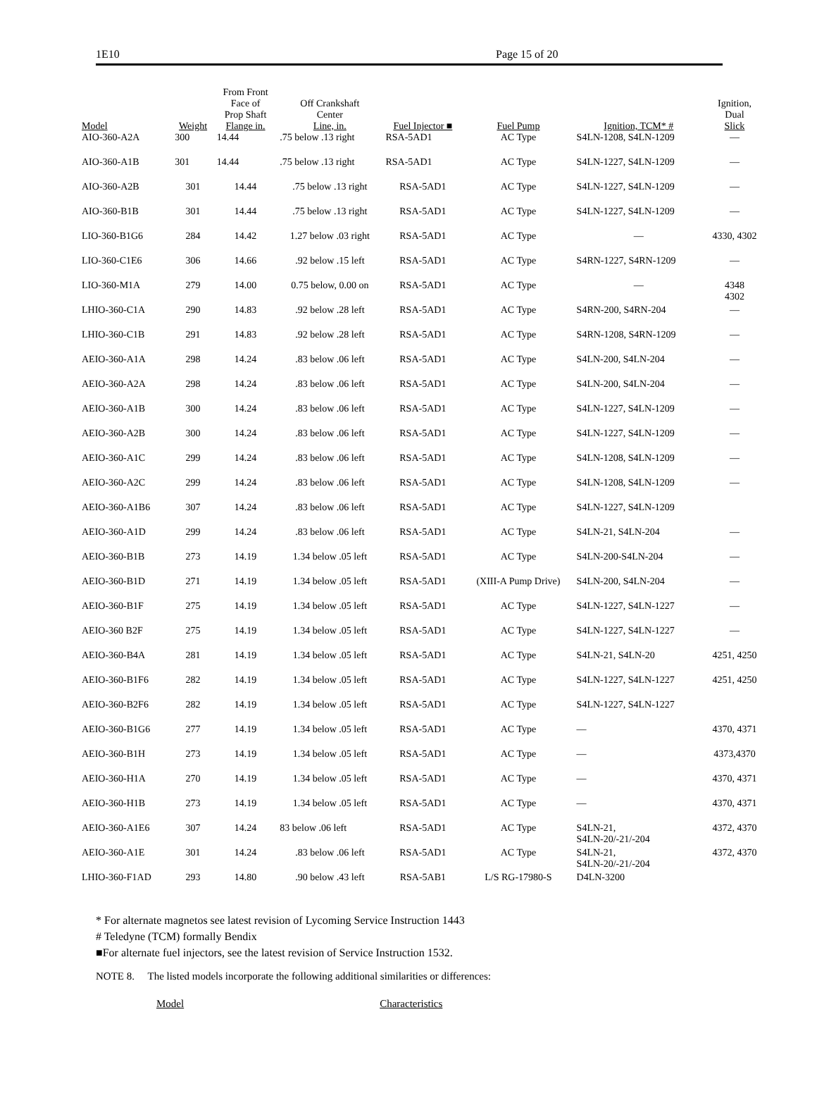1E10 Page 15 of 20
| Model | Weight | From Front Face of Prop Shaft Flange in. | Off Crankshaft Center Line, in. | Fuel Injector ■ | Fuel Pump | Ignition, TCM* # | Ignition, Dual Slick |
| --- | --- | --- | --- | --- | --- | --- | --- |
| AIO-360-A2A | 300 | 14.44 | .75 below .13 right | RSA-5AD1 | AC Type | S4LN-1208, S4LN-1209 | — |
| AIO-360-A1B | 301 | 14.44 | .75 below .13 right | RSA-5AD1 | AC Type | S4LN-1227, S4LN-1209 | — |
| AIO-360-A2B | 301 | 14.44 | .75 below .13 right | RSA-5AD1 | AC Type | S4LN-1227, S4LN-1209 | — |
| AIO-360-B1B | 301 | 14.44 | .75 below .13 right | RSA-5AD1 | AC Type | S4LN-1227, S4LN-1209 | — |
| LIO-360-B1G6 | 284 | 14.42 | 1.27 below .03 right | RSA-5AD1 | AC Type | — | 4330, 4302 |
| LIO-360-C1E6 | 306 | 14.66 | .92 below .15 left | RSA-5AD1 | AC Type | S4RN-1227, S4RN-1209 | — |
| LIO-360-M1A | 279 | 14.00 | 0.75 below, 0.00 on | RSA-5AD1 | AC Type | — | 4348 4302 |
| LHIO-360-C1A | 290 | 14.83 | .92 below .28 left | RSA-5AD1 | AC Type | S4RN-200, S4RN-204 | — |
| LHIO-360-C1B | 291 | 14.83 | .92 below .28 left | RSA-5AD1 | AC Type | S4RN-1208, S4RN-1209 | — |
| AEIO-360-A1A | 298 | 14.24 | .83 below .06 left | RSA-5AD1 | AC Type | S4LN-200, S4LN-204 | — |
| AEIO-360-A2A | 298 | 14.24 | .83 below .06 left | RSA-5AD1 | AC Type | S4LN-200, S4LN-204 | — |
| AEIO-360-A1B | 300 | 14.24 | .83 below .06 left | RSA-5AD1 | AC Type | S4LN-1227, S4LN-1209 | — |
| AEIO-360-A2B | 300 | 14.24 | .83 below .06 left | RSA-5AD1 | AC Type | S4LN-1227, S4LN-1209 | — |
| AEIO-360-A1C | 299 | 14.24 | .83 below .06 left | RSA-5AD1 | AC Type | S4LN-1208, S4LN-1209 | — |
| AEIO-360-A2C | 299 | 14.24 | .83 below .06 left | RSA-5AD1 | AC Type | S4LN-1208, S4LN-1209 | — |
| AEIO-360-A1B6 | 307 | 14.24 | .83 below .06 left | RSA-5AD1 | AC Type | S4LN-1227, S4LN-1209 | |
| AEIO-360-A1D | 299 | 14.24 | .83 below .06 left | RSA-5AD1 | AC Type | S4LN-21, S4LN-204 | — |
| AEIO-360-B1B | 273 | 14.19 | 1.34 below .05 left | RSA-5AD1 | AC Type | S4LN-200-S4LN-204 | — |
| AEIO-360-B1D | 271 | 14.19 | 1.34 below .05 left | RSA-5AD1 | (XIII-A Pump Drive) | S4LN-200, S4LN-204 | — |
| AEIO-360-B1F | 275 | 14.19 | 1.34 below .05 left | RSA-5AD1 | AC Type | S4LN-1227, S4LN-1227 | — |
| AEIO-360 B2F | 275 | 14.19 | 1.34 below .05 left | RSA-5AD1 | AC Type | S4LN-1227, S4LN-1227 | — |
| AEIO-360-B4A | 281 | 14.19 | 1.34 below .05 left | RSA-5AD1 | AC Type | S4LN-21, S4LN-20 | 4251, 4250 |
| AEIO-360-B1F6 | 282 | 14.19 | 1.34 below .05 left | RSA-5AD1 | AC Type | S4LN-1227, S4LN-1227 | 4251, 4250 |
| AEIO-360-B2F6 | 282 | 14.19 | 1.34 below .05 left | RSA-5AD1 | AC Type | S4LN-1227, S4LN-1227 | |
| AEIO-360-B1G6 | 277 | 14.19 | 1.34 below .05 left | RSA-5AD1 | AC Type | — | 4370, 4371 |
| AEIO-360-B1H | 273 | 14.19 | 1.34 below .05 left | RSA-5AD1 | AC Type | — | 4373,4370 |
| AEIO-360-H1A | 270 | 14.19 | 1.34 below .05 left | RSA-5AD1 | AC Type | — | 4370, 4371 |
| AEIO-360-H1B | 273 | 14.19 | 1.34 below .05 left | RSA-5AD1 | AC Type | — | 4370, 4371 |
| AEIO-360-A1E6 | 307 | 14.24 | 83 below .06 left | RSA-5AD1 | AC Type | S4LN-21, S4LN-20/-21/-204 | 4372, 4370 |
| AEIO-360-A1E | 301 | 14.24 | .83 below .06 left | RSA-5AD1 | AC Type | S4LN-21, S4LN-20/-21/-204 | 4372, 4370 |
| LHIO-360-F1AD | 293 | 14.80 | .90 below .43 left | RSA-5AB1 | L/S RG-17980-S | D4LN-3200 | |
* For alternate magnetos see latest revision of Lycoming Service Instruction 1443
# Teledyne (TCM) formally Bendix
■For alternate fuel injectors, see the latest revision of Service Instruction 1532.
NOTE 8. The listed models incorporate the following additional similarities or differences:
Model Characteristics